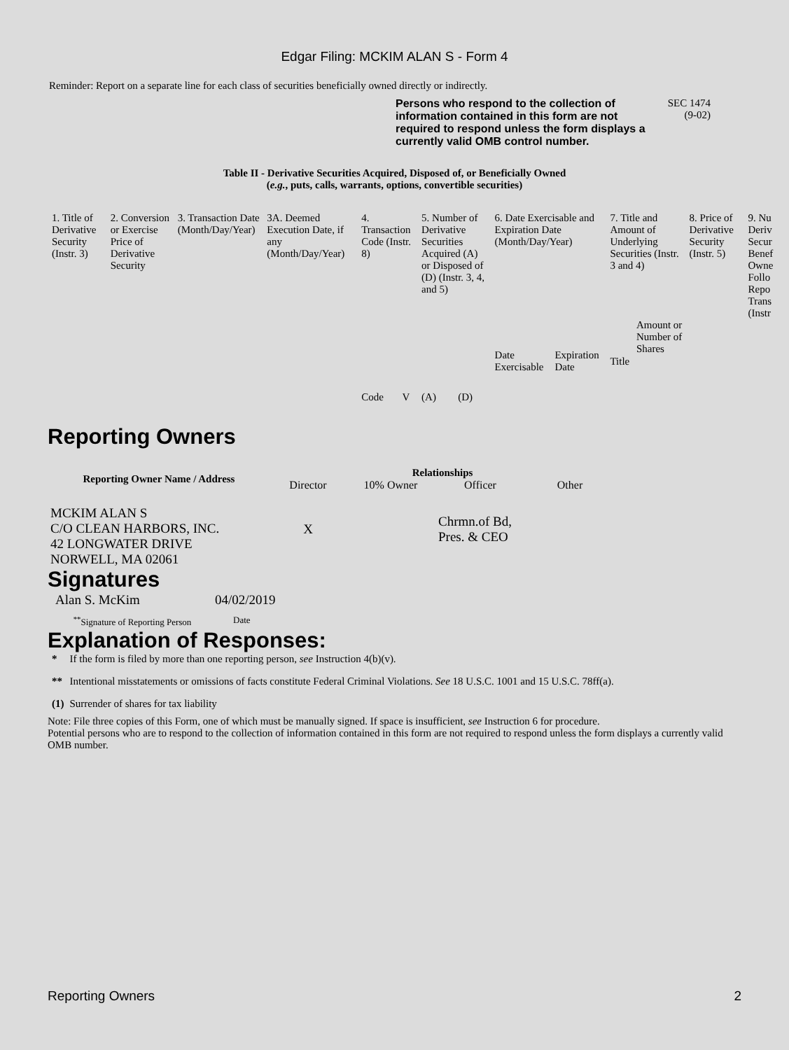Edgar Filing: MCKIM ALAN S - Form 4
Reminder: Report on a separate line for each class of securities beneficially owned directly or indirectly.
Persons who respond to the collection of information contained in this form are not required to respond unless the form displays a currently valid OMB control number.
SEC 1474
(9-02)
Table II - Derivative Securities Acquired, Disposed of, or Beneficially Owned
(e.g., puts, calls, warrants, options, convertible securities)
| 1. Title of Derivative Security (Instr. 3) | 2. Conversion or Exercise Price of Derivative Security | 3. Transaction Date (Month/Day/Year) | 3A. Deemed Execution Date, if any (Month/Day/Year) | 4. Transaction Code (Instr. 8) | | 5. Number of Derivative Securities Acquired (A) or Disposed of (D) (Instr. 3, 4, and 5) | | 6. Date Exercisable and Expiration Date (Month/Day/Year) | | 7. Title and Amount of Underlying Securities (Instr. 3 and 4) | | 8. Price of Derivative Security (Instr. 5) | 9. Nu Deriv Secur Benef Owne Follo Repo Trans (Instr |
| | | | | Code | V | (A) | (D) | Date Exercisable | Expiration Date | Title | Amount or Number of Shares | | |
Reporting Owners
| Reporting Owner Name / Address | Relationships | | | |
| --- | --- | --- | --- | --- |
| | Director | 10% Owner | Officer | Other |
| MCKIM ALAN S C/O CLEAN HARBORS, INC. 42 LONGWATER DRIVE NORWELL, MA 02061 | X | | Chrmn.of Bd, Pres. & CEO | |
Signatures
| Alan S. McKim | 04/02/2019 |
| <sup>**</sup> Signature of Reporting Person | Date |
Explanation of Responses:
| * | If the form is filed by more than one reporting person, see Instruction 4(b)(v). |
| ** | Intentional misstatements or omissions of facts constitute Federal Criminal Violations. See 18 U.S.C. 1001 and 15 U.S.C. 78ff(a). |
| (1) | Surrender of shares for tax liability |
Note: File three copies of this Form, one of which must be manually signed. If space is insufficient, see Instruction 6 for procedure.
Potential persons who are to respond to the collection of information contained in this form are not required to respond unless the form displays a currently valid OMB number.
Reporting Owners 2